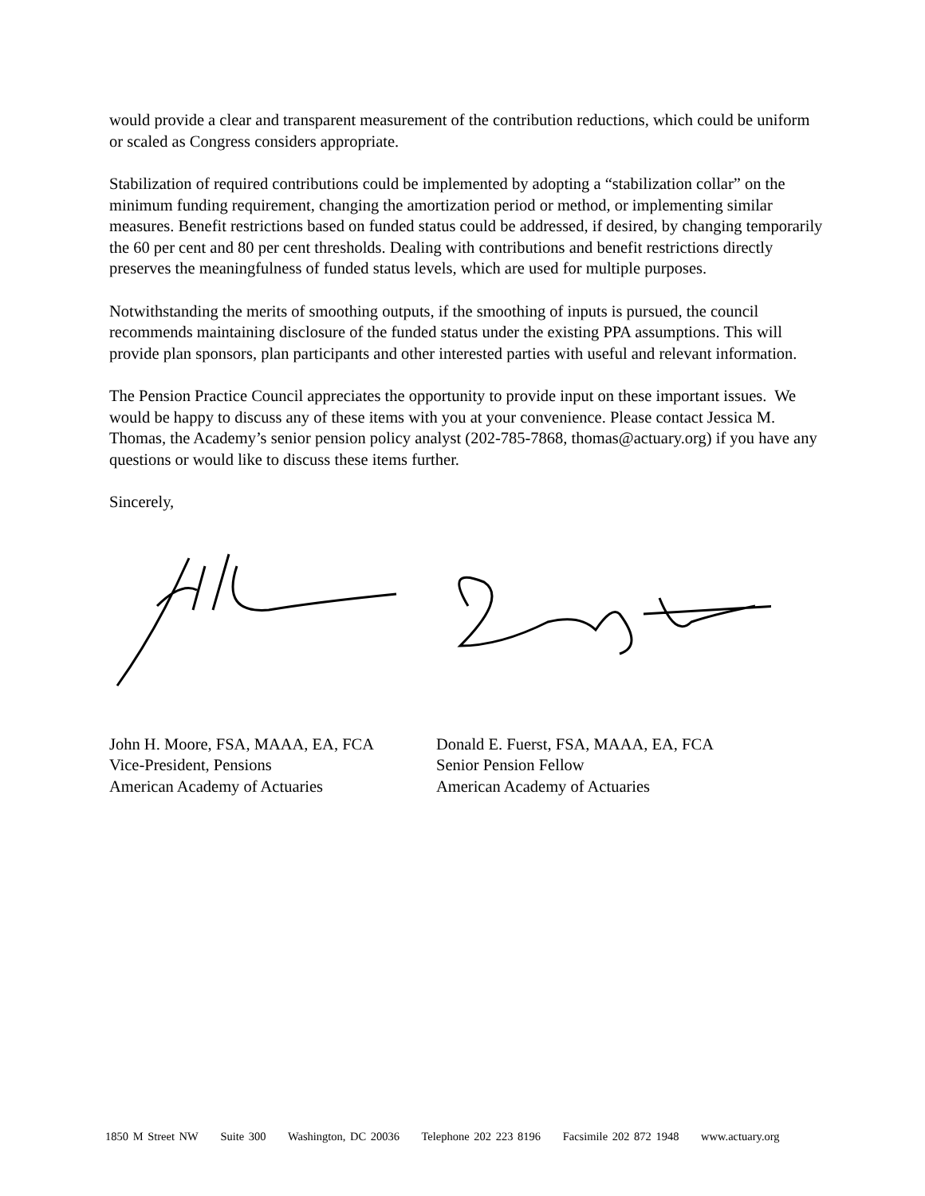would provide a clear and transparent measurement of the contribution reductions, which could be uniform or scaled as Congress considers appropriate.
Stabilization of required contributions could be implemented by adopting a “stabilization collar” on the minimum funding requirement, changing the amortization period or method, or implementing similar measures. Benefit restrictions based on funded status could be addressed, if desired, by changing temporarily the 60 per cent and 80 per cent thresholds. Dealing with contributions and benefit restrictions directly preserves the meaningfulness of funded status levels, which are used for multiple purposes.
Notwithstanding the merits of smoothing outputs, if the smoothing of inputs is pursued, the council recommends maintaining disclosure of the funded status under the existing PPA assumptions. This will provide plan sponsors, plan participants and other interested parties with useful and relevant information.
The Pension Practice Council appreciates the opportunity to provide input on these important issues. We would be happy to discuss any of these items with you at your convenience. Please contact Jessica M. Thomas, the Academy’s senior pension policy analyst (202-785-7868, thomas@actuary.org) if you have any questions or would like to discuss these items further.
Sincerely,
John H. Moore, FSA, MAAA, EA, FCA
Vice-President, Pensions
American Academy of Actuaries
Donald E. Fuerst, FSA, MAAA, EA, FCA
Senior Pension Fellow
American Academy of Actuaries
1850 M Street NW Suite 300 Washington, DC 20036 Telephone 202 223 8196 Facsimile 202 872 1948 www.actuary.org